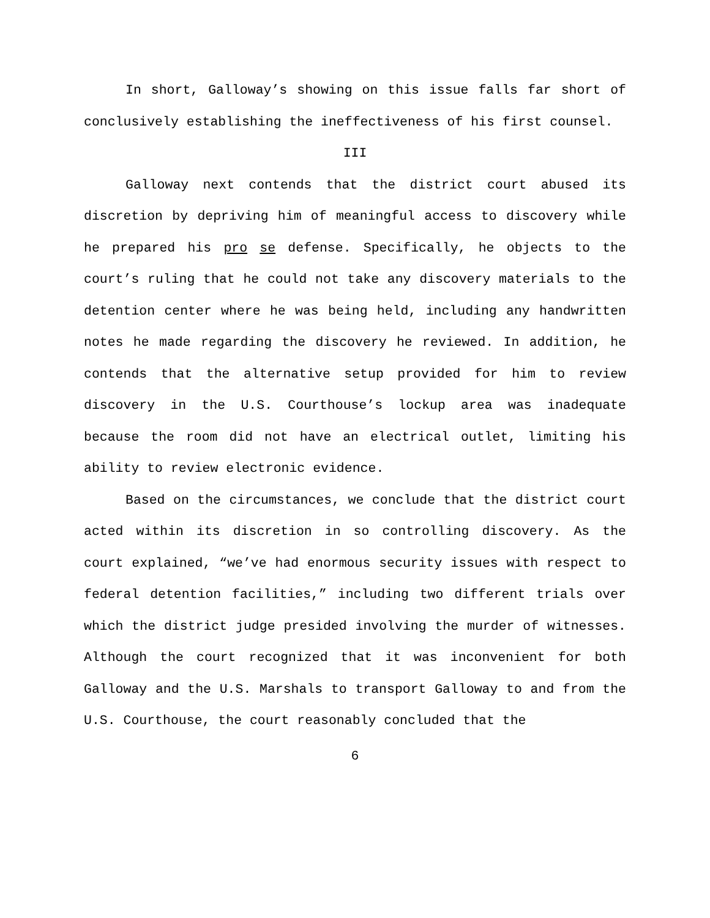In short, Galloway’s showing on this issue falls far short of conclusively establishing the ineffectiveness of his first counsel.
III
Galloway next contends that the district court abused its discretion by depriving him of meaningful access to discovery while he prepared his pro se defense. Specifically, he objects to the court’s ruling that he could not take any discovery materials to the detention center where he was being held, including any handwritten notes he made regarding the discovery he reviewed. In addition, he contends that the alternative setup provided for him to review discovery in the U.S. Courthouse’s lockup area was inadequate because the room did not have an electrical outlet, limiting his ability to review electronic evidence.
Based on the circumstances, we conclude that the district court acted within its discretion in so controlling discovery. As the court explained, “we’ve had enormous security issues with respect to federal detention facilities,” including two different trials over which the district judge presided involving the murder of witnesses. Although the court recognized that it was inconvenient for both Galloway and the U.S. Marshals to transport Galloway to and from the U.S. Courthouse, the court reasonably concluded that the
6